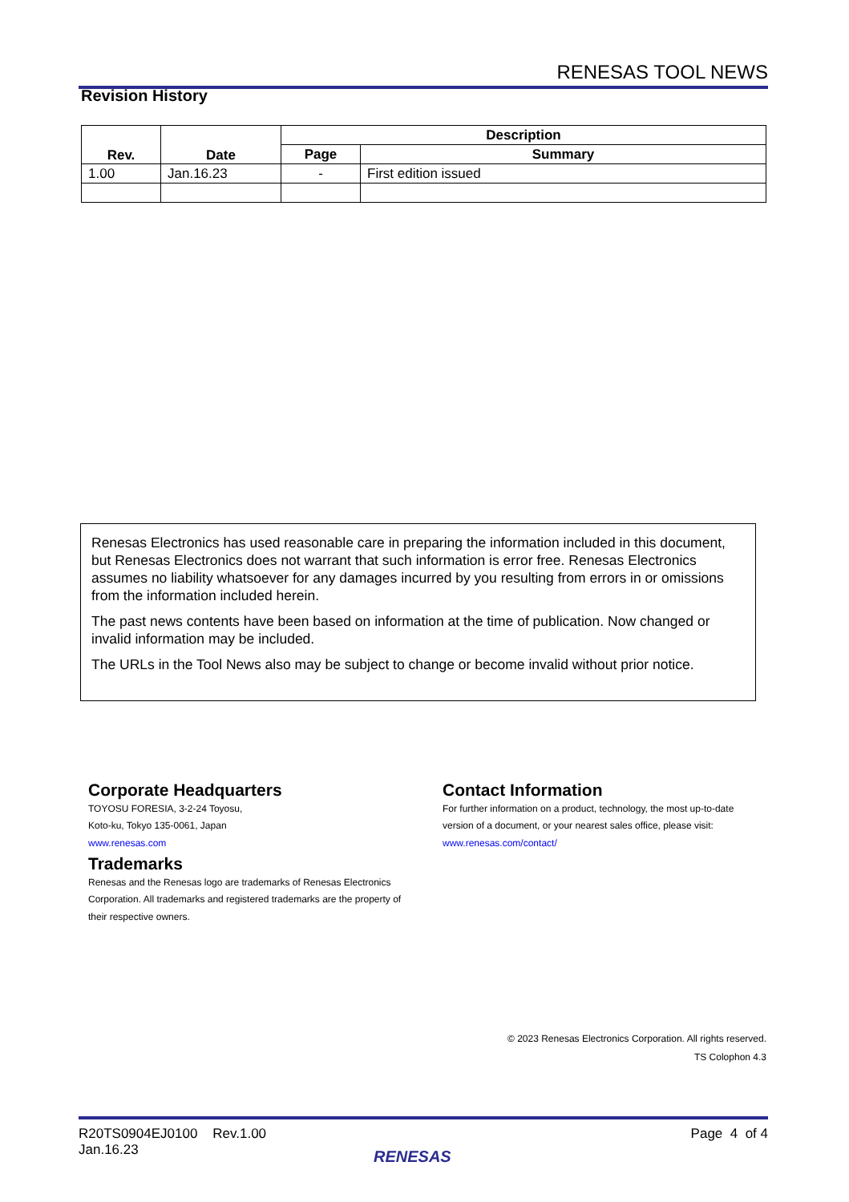RENESAS TOOL NEWS
Revision History
| Rev. | Date | Description | |
| --- | --- | --- | --- |
| | | Page | Summary |
| 1.00 | Jan.16.23 | - | First edition issued |
Renesas Electronics has used reasonable care in preparing the information included in this document, but Renesas Electronics does not warrant that such information is error free. Renesas Electronics assumes no liability whatsoever for any damages incurred by you resulting from errors in or omissions from the information included herein.
The past news contents have been based on information at the time of publication. Now changed or invalid information may be included.
The URLs in the Tool News also may be subject to change or become invalid without prior notice.
Corporate Headquarters
TOYOSU FORESIA, 3-2-24 Toyosu,
Koto-ku, Tokyo 135-0061, Japan
www.renesas.com
Trademarks
Renesas and the Renesas logo are trademarks of Renesas Electronics Corporation. All trademarks and registered trademarks are the property of their respective owners.
Contact Information
For further information on a product, technology, the most up-to-date version of a document, or your nearest sales office, please visit:
www.renesas.com/contact/
© 2023 Renesas Electronics Corporation. All rights reserved.
TS Colophon 4.3
R20TS0904EJ0100 Rev.1.00
Jan.16.23
Page 4 of 4
RENESAS